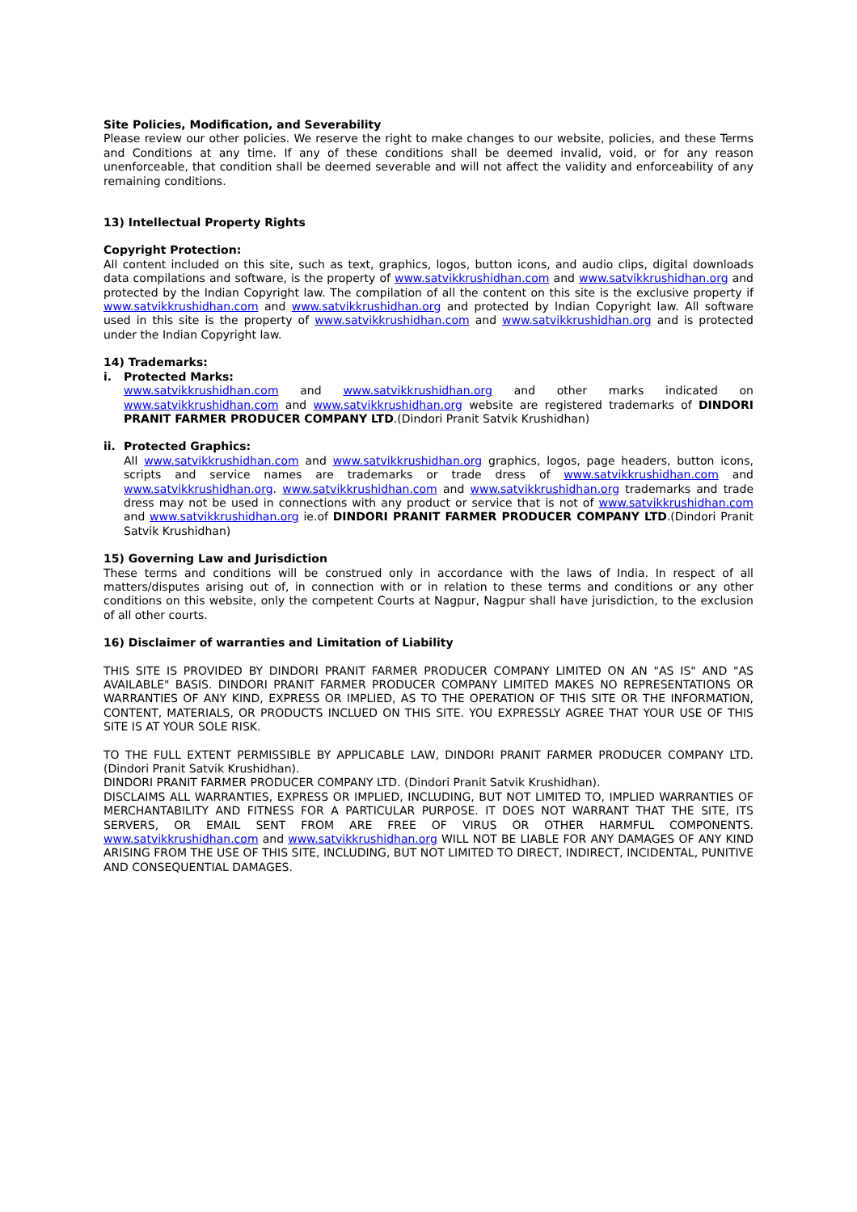Site Policies, Modification, and Severability
Please review our other policies. We reserve the right to make changes to our website, policies, and these Terms and Conditions at any time. If any of these conditions shall be deemed invalid, void, or for any reason unenforceable, that condition shall be deemed severable and will not affect the validity and enforceability of any remaining conditions.
13) Intellectual Property Rights
Copyright Protection:
All content included on this site, such as text, graphics, logos, button icons, and audio clips, digital downloads data compilations and software, is the property of www.satvikkrushidhan.com and www.satvikkrushidhan.org and protected by the Indian Copyright law. The compilation of all the content on this site is the exclusive property if www.satvikkrushidhan.com and www.satvikkrushidhan.org and protected by Indian Copyright law. All software used in this site is the property of www.satvikkrushidhan.com and www.satvikkrushidhan.org and is protected under the Indian Copyright law.
14) Trademarks:
i. Protected Marks:
www.satvikkrushidhan.com and www.satvikkrushidhan.org and other marks indicated on www.satvikkrushidhan.com and www.satvikkrushidhan.org website are registered trademarks of DINDORI PRANIT FARMER PRODUCER COMPANY LTD.(Dindori Pranit Satvik Krushidhan)
ii. Protected Graphics:
All www.satvikkrushidhan.com and www.satvikkrushidhan.org graphics, logos, page headers, button icons, scripts and service names are trademarks or trade dress of www.satvikkrushidhan.com and www.satvikkrushidhan.org. www.satvikkrushidhan.com and www.satvikkrushidhan.org trademarks and trade dress may not be used in connections with any product or service that is not of www.satvikkrushidhan.com and www.satvikkrushidhan.org ie.of DINDORI PRANIT FARMER PRODUCER COMPANY LTD.(Dindori Pranit Satvik Krushidhan)
15) Governing Law and Jurisdiction
These terms and conditions will be construed only in accordance with the laws of India. In respect of all matters/disputes arising out of, in connection with or in relation to these terms and conditions or any other conditions on this website, only the competent Courts at Nagpur, Nagpur shall have jurisdiction, to the exclusion of all other courts.
16) Disclaimer of warranties and Limitation of Liability
THIS SITE IS PROVIDED BY DINDORI PRANIT FARMER PRODUCER COMPANY LIMITED ON AN "AS IS" AND "AS AVAILABLE" BASIS. DINDORI PRANIT FARMER PRODUCER COMPANY LIMITED MAKES NO REPRESENTATIONS OR WARRANTIES OF ANY KIND, EXPRESS OR IMPLIED, AS TO THE OPERATION OF THIS SITE OR THE INFORMATION, CONTENT, MATERIALS, OR PRODUCTS INCLUED ON THIS SITE. YOU EXPRESSLY AGREE THAT YOUR USE OF THIS SITE IS AT YOUR SOLE RISK.
TO THE FULL EXTENT PERMISSIBLE BY APPLICABLE LAW, DINDORI PRANIT FARMER PRODUCER COMPANY LTD.(Dindori Pranit Satvik Krushidhan).
DINDORI PRANIT FARMER PRODUCER COMPANY LTD. (Dindori Pranit Satvik Krushidhan).
DISCLAIMS ALL WARRANTIES, EXPRESS OR IMPLIED, INCLUDING, BUT NOT LIMITED TO, IMPLIED WARRANTIES OF MERCHANTABILITY AND FITNESS FOR A PARTICULAR PURPOSE. IT DOES NOT WARRANT THAT THE SITE, ITS SERVERS, OR EMAIL SENT FROM ARE FREE OF VIRUS OR OTHER HARMFUL COMPONENTS. www.satvikkrushidhan.com and www.satvikkrushidhan.org WILL NOT BE LIABLE FOR ANY DAMAGES OF ANY KIND ARISING FROM THE USE OF THIS SITE, INCLUDING, BUT NOT LIMITED TO DIRECT, INDIRECT, INCIDENTAL, PUNITIVE AND CONSEQUENTIAL DAMAGES.